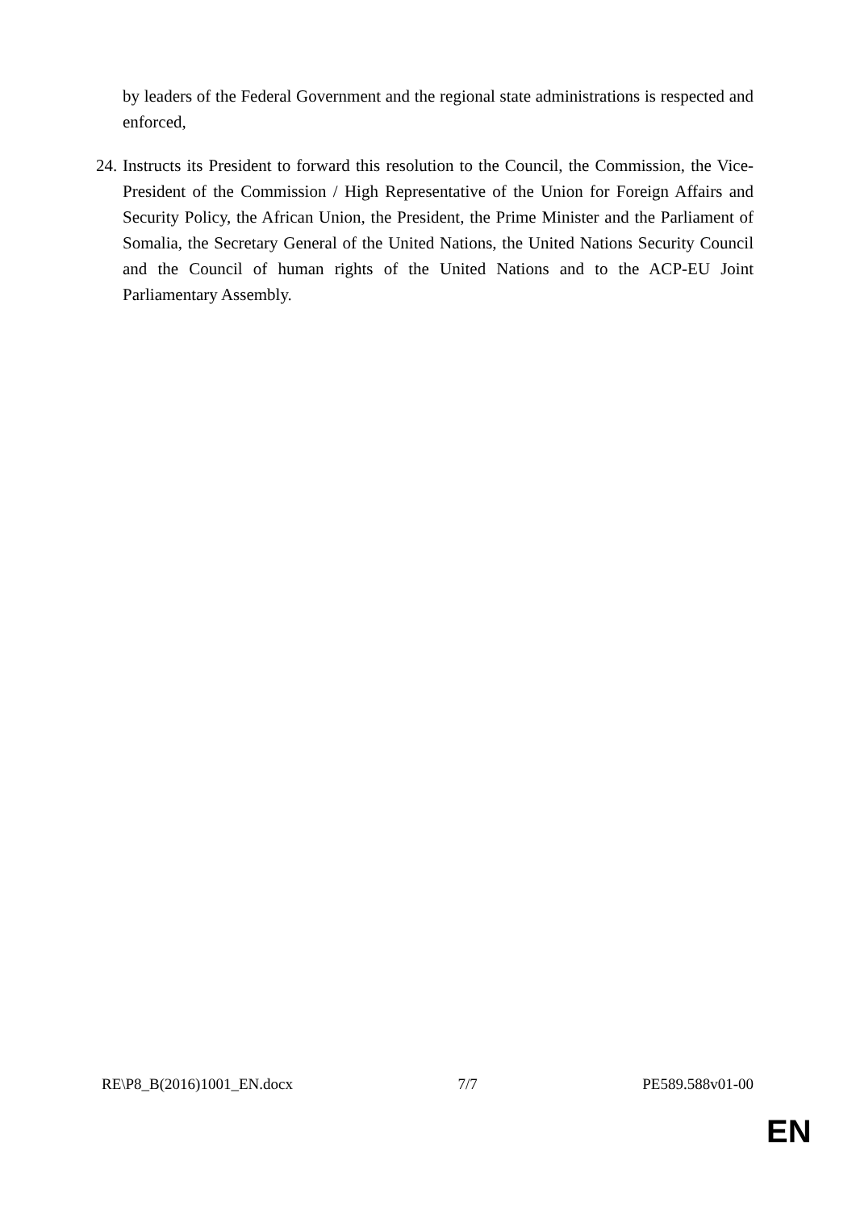by leaders of the Federal Government and the regional state administrations is respected and enforced,
24. Instructs its President to forward this resolution to the Council, the Commission, the Vice-President of the Commission / High Representative of the Union for Foreign Affairs and Security Policy, the African Union, the President, the Prime Minister and the Parliament of Somalia, the Secretary General of the United Nations, the United Nations Security Council and the Council of human rights of the United Nations and to the ACP-EU Joint Parliamentary Assembly.
RE\P8_B(2016)1001_EN.docx 7/7 PE589.588v01-00
EN